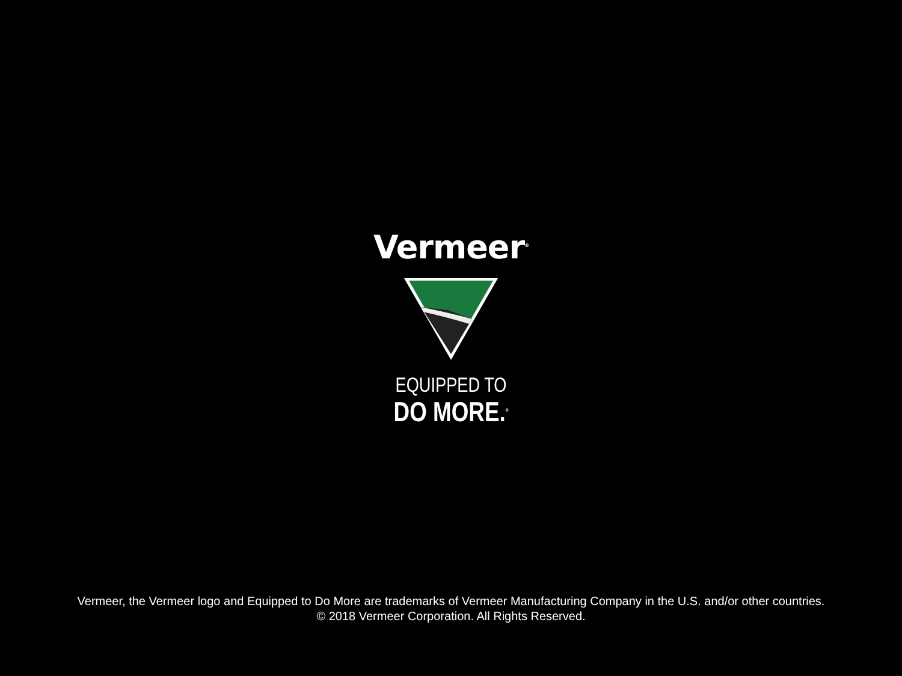Vermeer<sup>®</sup>
EQUIPPED TO
DO MORE.<sup>®</sup>
Vermeer, the Vermeer logo and Equipped to Do More are trademarks of Vermeer Manufacturing Company in the U.S. and/or other countries.
© 2018 Vermeer Corporation. All Rights Reserved.